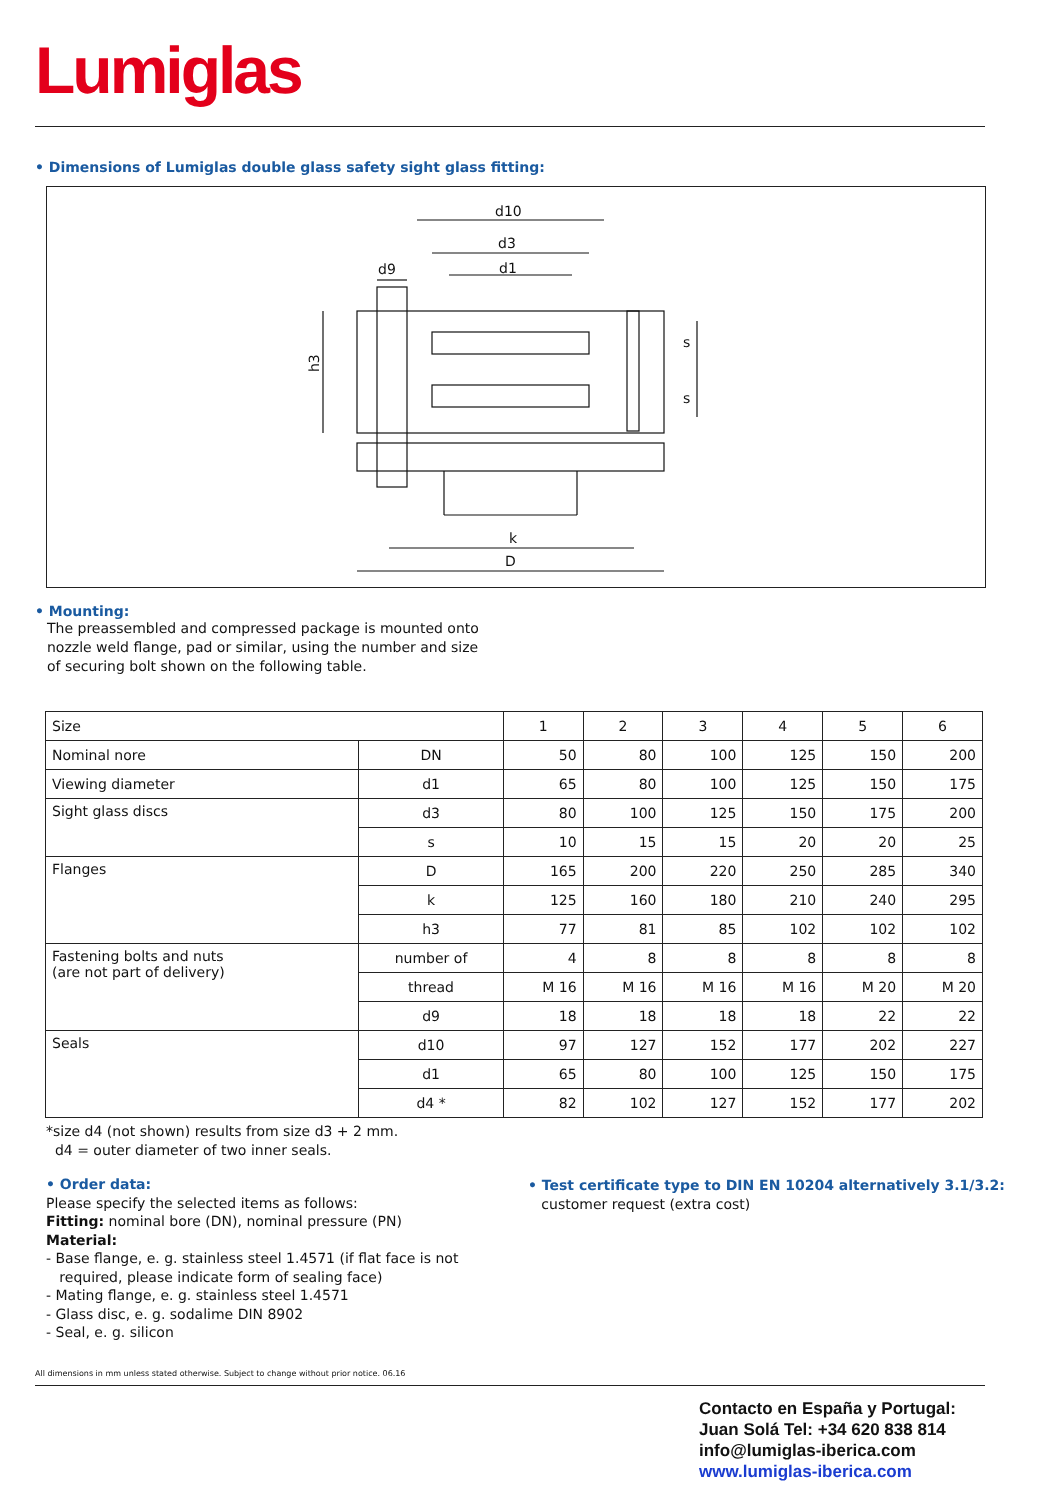Lumiglas
• Dimensions of Lumiglas double glass safety sight glass fitting:
d10
d3
d1
d9
k
D
h3
s
s
• Mounting:
The preassembled and compressed package is mounted onto
nozzle weld flange, pad or similar, using the number and size
of securing bolt shown on the following table.
| Size | | 1 | 2 | 3 | 4 | 5 | 6 |
| Nominal nore | DN | 50 | 80 | 100 | 125 | 150 | 200 |
| Viewing diameter | d1 | 65 | 80 | 100 | 125 | 150 | 175 |
| Sight glass discs | d3 | 80 | 100 | 125 | 150 | 175 | 200 |
| | s | 10 | 15 | 15 | 20 | 20 | 25 |
| Flanges | D | 165 | 200 | 220 | 250 | 285 | 340 |
| | k | 125 | 160 | 180 | 210 | 240 | 295 |
| | h3 | 77 | 81 | 85 | 102 | 102 | 102 |
| Fastening bolts and nuts (are not part of delivery) | number of | 4 | 8 | 8 | 8 | 8 | 8 |
| | thread | M 16 | M 16 | M 16 | M 16 | M 20 | M 20 |
| | d9 | 18 | 18 | 18 | 18 | 22 | 22 |
| Seals | d10 | 97 | 127 | 152 | 177 | 202 | 227 |
| | d1 | 65 | 80 | 100 | 125 | 150 | 175 |
| | d4 * | 82 | 102 | 127 | 152 | 177 | 202 |
*size d4 (not shown) results from size d3 + 2 mm.
d4 = outer diameter of two inner seals.
• Order data:
Please specify the selected items as follows:
Fitting: nominal bore (DN), nominal pressure (PN)
Material:
- Base flange, e. g. stainless steel 1.4571 (if flat face is not
required, please indicate form of sealing face)
- Mating flange, e. g. stainless steel 1.4571
- Glass disc, e. g. sodalime DIN 8902
- Seal, e. g. silicon
• Test certificate type to DIN EN 10204 alternatively 3.1/3.2:
customer request (extra cost)
All dimensions in mm unless stated otherwise. Subject to change without prior notice. 06.16
Contacto en España y Portugal:
Juan Solá Tel: +34 620 838 814
info@lumiglas-iberica.com
www.lumiglas-iberica.com